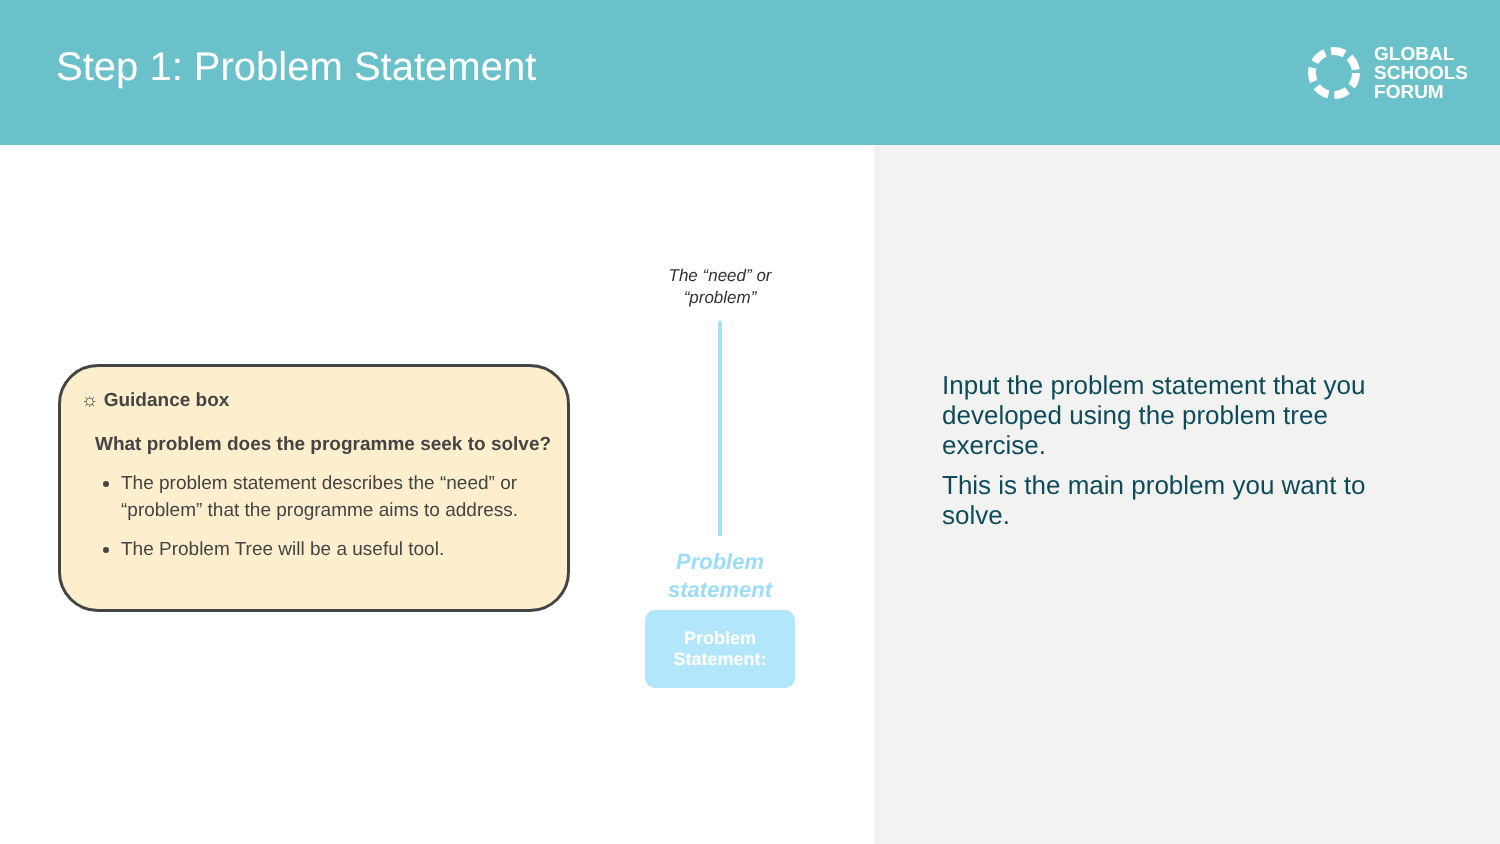Step 1: Problem Statement
GLOBAL
SCHOOLS
FORUM
☼ Guidance box
What problem does the programme seek to solve?
The problem statement describes the “need” or “problem” that the programme aims to address.
The Problem Tree will be a useful tool.
The “need” or
“problem”
Problem
statement
Problem
Statement:
Input the problem statement that you developed using the problem tree exercise.
This is the main problem you want to solve.